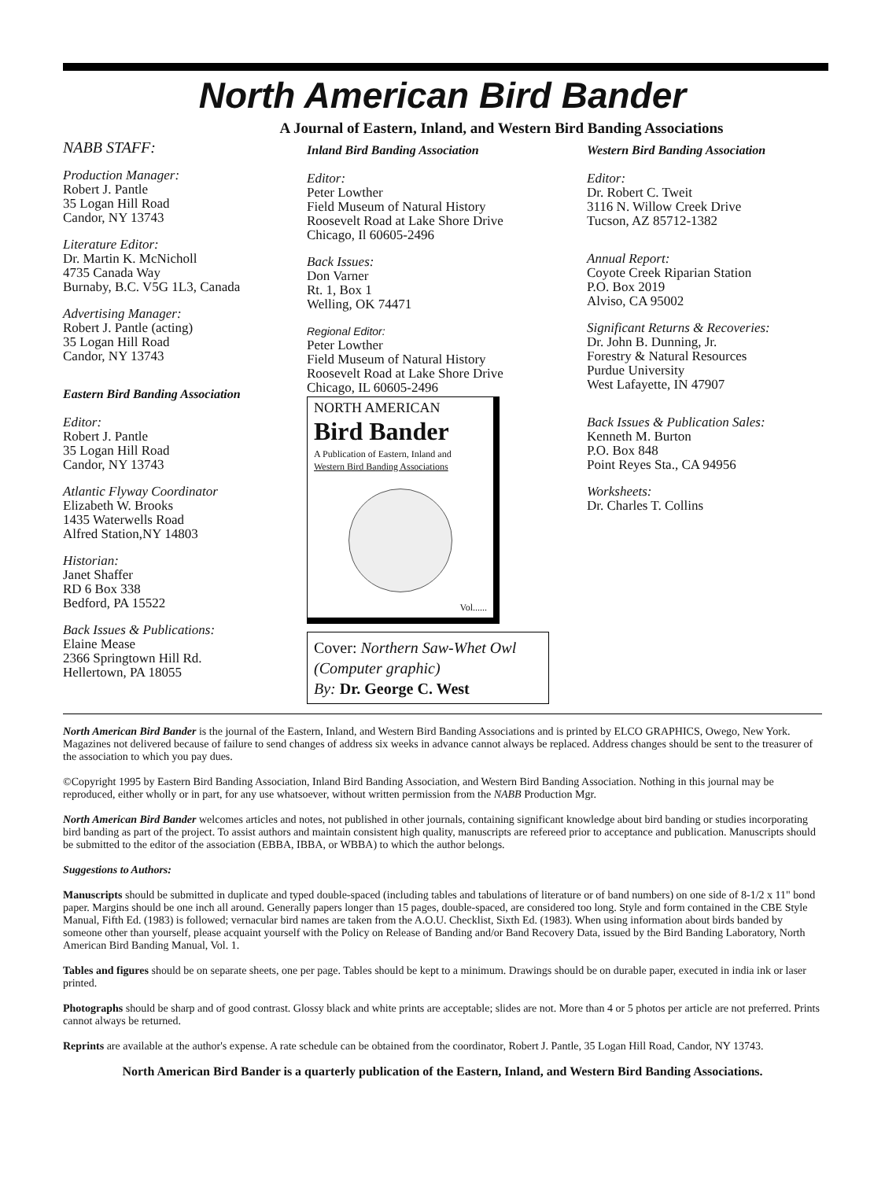North American Bird Bander
A Journal of Eastern, Inland, and Western Bird Banding Associations
NABB STAFF:
Production Manager:
Robert J. Pantle
35 Logan Hill Road
Candor, NY 13743
Literature Editor:
Dr. Martin K. McNicholl
4735 Canada Way
Burnaby, B.C. V5G 1L3, Canada
Advertising Manager:
Robert J. Pantle (acting)
35 Logan Hill Road
Candor, NY 13743
Eastern Bird Banding Association
Editor:
Robert J. Pantle
35 Logan Hill Road
Candor, NY 13743
Atlantic Flyway Coordinator
Elizabeth W. Brooks
1435 Waterwells Road
Alfred Station,NY 14803
Historian:
Janet Shaffer
RD 6 Box 338
Bedford, PA 15522
Back Issues & Publications:
Elaine Mease
2366 Springtown Hill Rd.
Hellertown, PA 18055
Inland Bird Banding Association
Editor:
Peter Lowther
Field Museum of Natural History
Roosevelt Road at Lake Shore Drive
Chicago, Il 60605-2496
Back Issues:
Don Varner
Rt. 1, Box 1
Welling, OK 74471
Regional Editor:
Peter Lowther
Field Museum of Natural History
Roosevelt Road at Lake Shore Drive
Chicago, IL 60605-2496
NORTH AMERICAN
Bird Bander
A Publication of Eastern, Inland and
Western Bird Banding Associations
Vol......
Cover: Northern Saw-Whet Owl (Computer graphic)
By: Dr. George C. West
Western Bird Banding Association
Editor:
Dr. Robert C. Tweit
3116 N. Willow Creek Drive
Tucson, AZ 85712-1382
Annual Report:
Coyote Creek Riparian Station
P.O. Box 2019
Alviso, CA 95002
Significant Returns & Recoveries:
Dr. John B. Dunning, Jr.
Forestry & Natural Resources
Purdue University
West Lafayette, IN 47907
Back Issues & Publication Sales:
Kenneth M. Burton
P.O. Box 848
Point Reyes Sta., CA 94956
Worksheets:
Dr. Charles T. Collins
North American Bird Bander is the journal of the Eastern, Inland, and Western Bird Banding Associations and is printed by ELCO GRAPHICS, Owego, New York. Magazines not delivered because of failure to send changes of address six weeks in advance cannot always be replaced. Address changes should be sent to the treasurer of the association to which you pay dues.
©Copyright 1995 by Eastern Bird Banding Association, Inland Bird Banding Association, and Western Bird Banding Association. Nothing in this journal may be reproduced, either wholly or in part, for any use whatsoever, without written permission from the NABB Production Mgr.
North American Bird Bander welcomes articles and notes, not published in other journals, containing significant knowledge about bird banding or studies incorporating bird banding as part of the project. To assist authors and maintain consistent high quality, manuscripts are refereed prior to acceptance and publication. Manuscripts should be submitted to the editor of the association (EBBA, IBBA, or WBBA) to which the author belongs.
Suggestions to Authors:
Manuscripts should be submitted in duplicate and typed double-spaced (including tables and tabulations of literature or of band numbers) on one side of 8-1/2 x 11" bond paper. Margins should be one inch all around. Generally papers longer than 15 pages, double-spaced, are considered too long. Style and form contained in the CBE Style Manual, Fifth Ed. (1983) is followed; vernacular bird names are taken from the A.O.U. Checklist, Sixth Ed. (1983). When using information about birds banded by someone other than yourself, please acquaint yourself with the Policy on Release of Banding and/or Band Recovery Data, issued by the Bird Banding Laboratory, North American Bird Banding Manual, Vol. 1.
Tables and figures should be on separate sheets, one per page. Tables should be kept to a minimum. Drawings should be on durable paper, executed in india ink or laser printed.
Photographs should be sharp and of good contrast. Glossy black and white prints are acceptable; slides are not. More than 4 or 5 photos per article are not preferred. Prints cannot always be returned.
Reprints are available at the author's expense. A rate schedule can be obtained from the coordinator, Robert J. Pantle, 35 Logan Hill Road, Candor, NY 13743.
North American Bird Bander is a quarterly publication of the Eastern, Inland, and Western Bird Banding Associations.